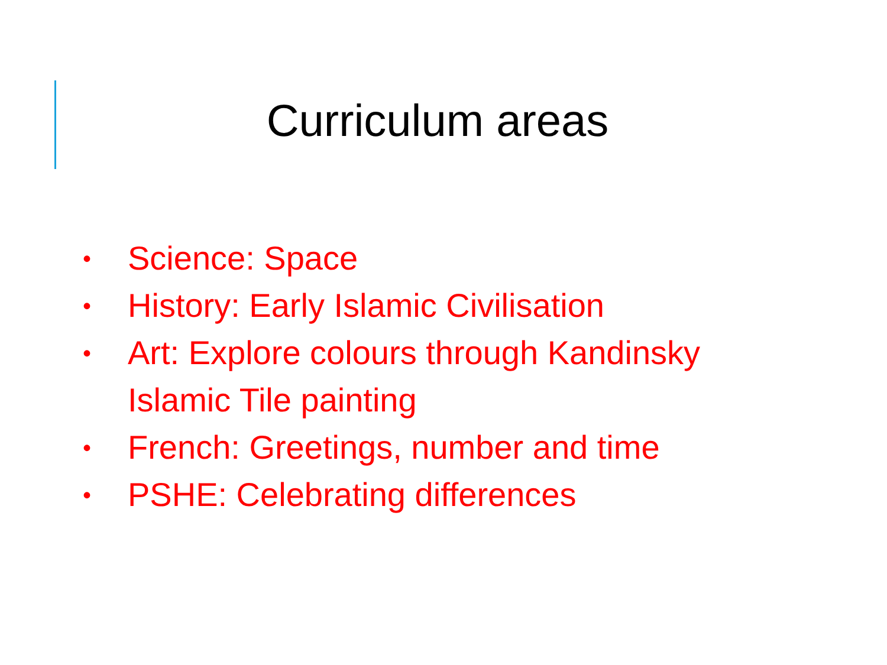Curriculum areas
• Science: Space
• History: Early Islamic Civilisation
• Art: Explore colours through Kandinsky
Islamic Tile painting
• French: Greetings, number and time
• PSHE: Celebrating differences